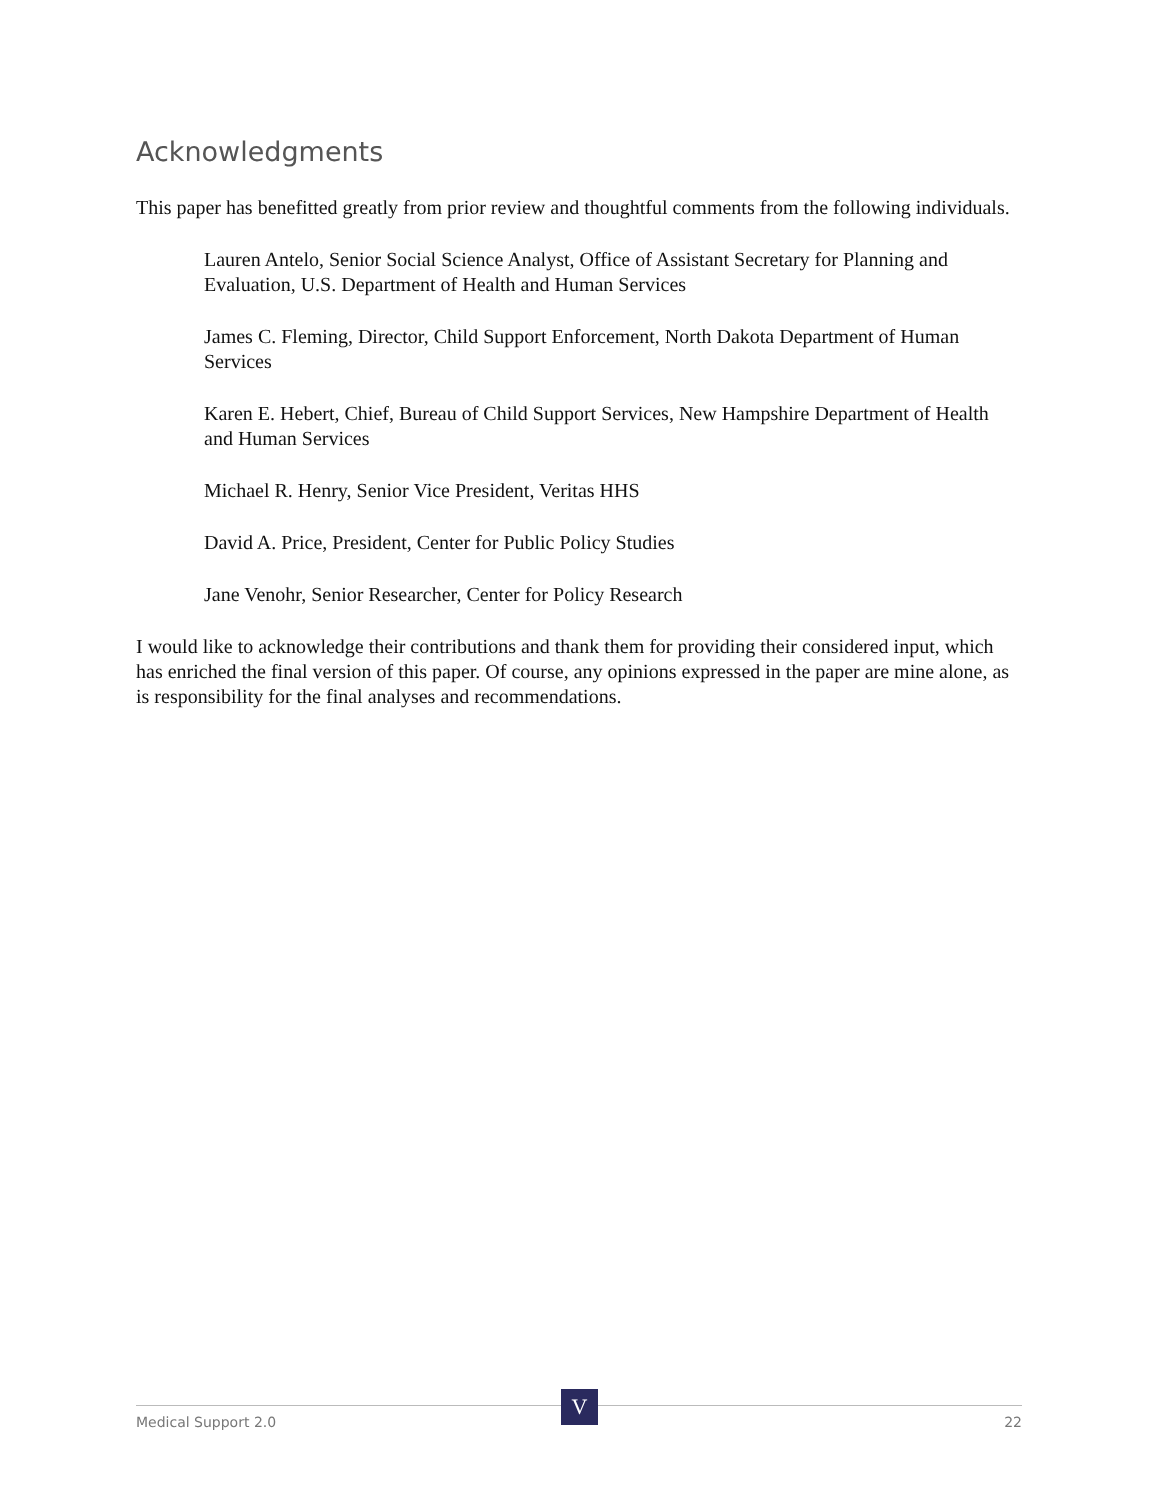Acknowledgments
This paper has benefitted greatly from prior review and thoughtful comments from the following individuals.
Lauren Antelo, Senior Social Science Analyst, Office of Assistant Secretary for Planning and Evaluation, U.S. Department of Health and Human Services
James C. Fleming, Director, Child Support Enforcement, North Dakota Department of Human Services
Karen E. Hebert, Chief, Bureau of Child Support Services, New Hampshire Department of Health and Human Services
Michael R. Henry, Senior Vice President, Veritas HHS
David A. Price, President, Center for Public Policy Studies
Jane Venohr, Senior Researcher, Center for Policy Research
I would like to acknowledge their contributions and thank them for providing their considered input, which has enriched the final version of this paper. Of course, any opinions expressed in the paper are mine alone, as is responsibility for the final analyses and recommendations.
Medical Support 2.0 22 V